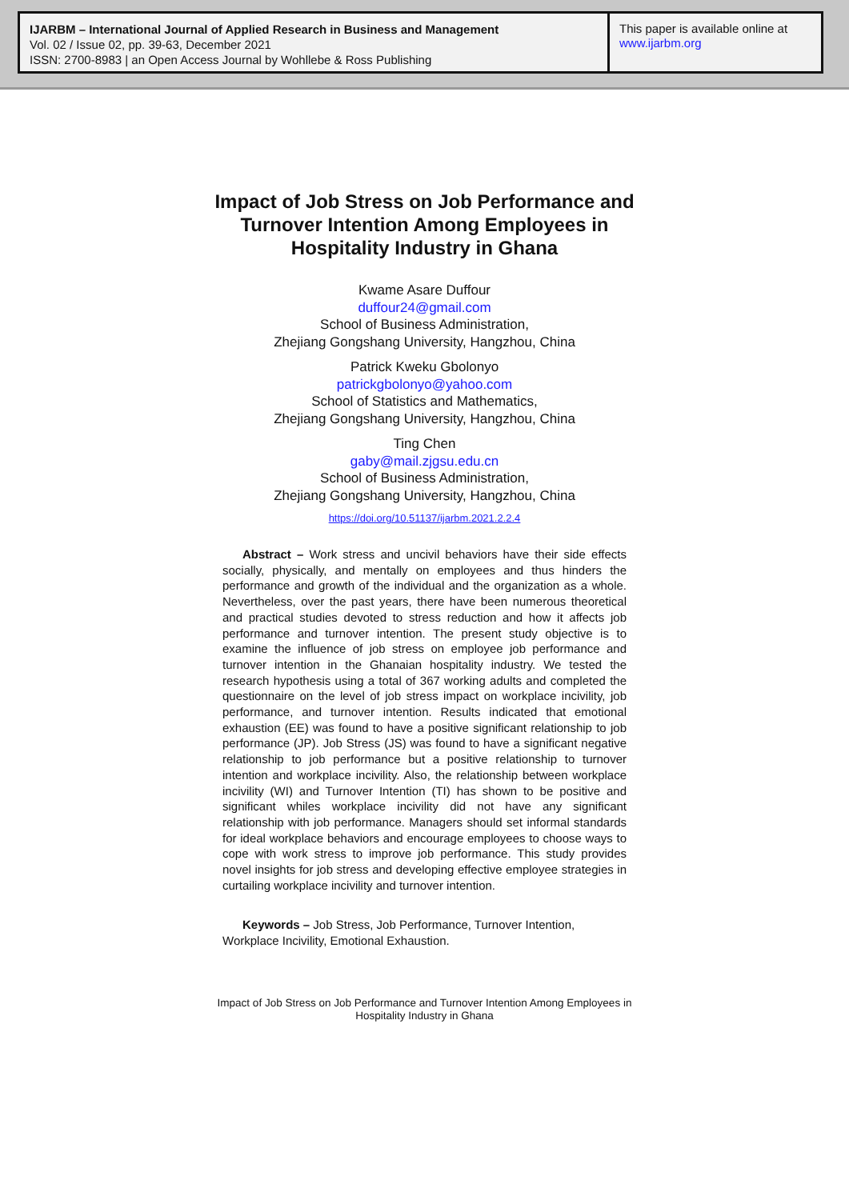IJARBM – International Journal of Applied Research in Business and Management
Vol. 02 / Issue 02, pp. 39-63, December 2021
ISSN: 2700-8983 | an Open Access Journal by Wohllebe & Ross Publishing
This paper is available online at
www.ijarbm.org
Impact of Job Stress on Job Performance and
Turnover Intention Among Employees in
Hospitality Industry in Ghana
Kwame Asare Duffour
duffour24@gmail.com
School of Business Administration,
Zhejiang Gongshang University, Hangzhou, China
Patrick Kweku Gbolonyo
patrickgbolonyo@yahoo.com
School of Statistics and Mathematics,
Zhejiang Gongshang University, Hangzhou, China
Ting Chen
gaby@mail.zjgsu.edu.cn
School of Business Administration,
Zhejiang Gongshang University, Hangzhou, China
https://doi.org/10.51137/ijarbm.2021.2.2.4
Abstract – Work stress and uncivil behaviors have their side effects socially, physically, and mentally on employees and thus hinders the performance and growth of the individual and the organization as a whole. Nevertheless, over the past years, there have been numerous theoretical and practical studies devoted to stress reduction and how it affects job performance and turnover intention. The present study objective is to examine the influence of job stress on employee job performance and turnover intention in the Ghanaian hospitality industry. We tested the research hypothesis using a total of 367 working adults and completed the questionnaire on the level of job stress impact on workplace incivility, job performance, and turnover intention. Results indicated that emotional exhaustion (EE) was found to have a positive significant relationship to job performance (JP). Job Stress (JS) was found to have a significant negative relationship to job performance but a positive relationship to turnover intention and workplace incivility. Also, the relationship between workplace incivility (WI) and Turnover Intention (TI) has shown to be positive and significant whiles workplace incivility did not have any significant relationship with job performance. Managers should set informal standards for ideal workplace behaviors and encourage employees to choose ways to cope with work stress to improve job performance. This study provides novel insights for job stress and developing effective employee strategies in curtailing workplace incivility and turnover intention.
Keywords – Job Stress, Job Performance, Turnover Intention, Workplace Incivility, Emotional Exhaustion.
Impact of Job Stress on Job Performance and Turnover Intention Among Employees in Hospitality Industry in Ghana